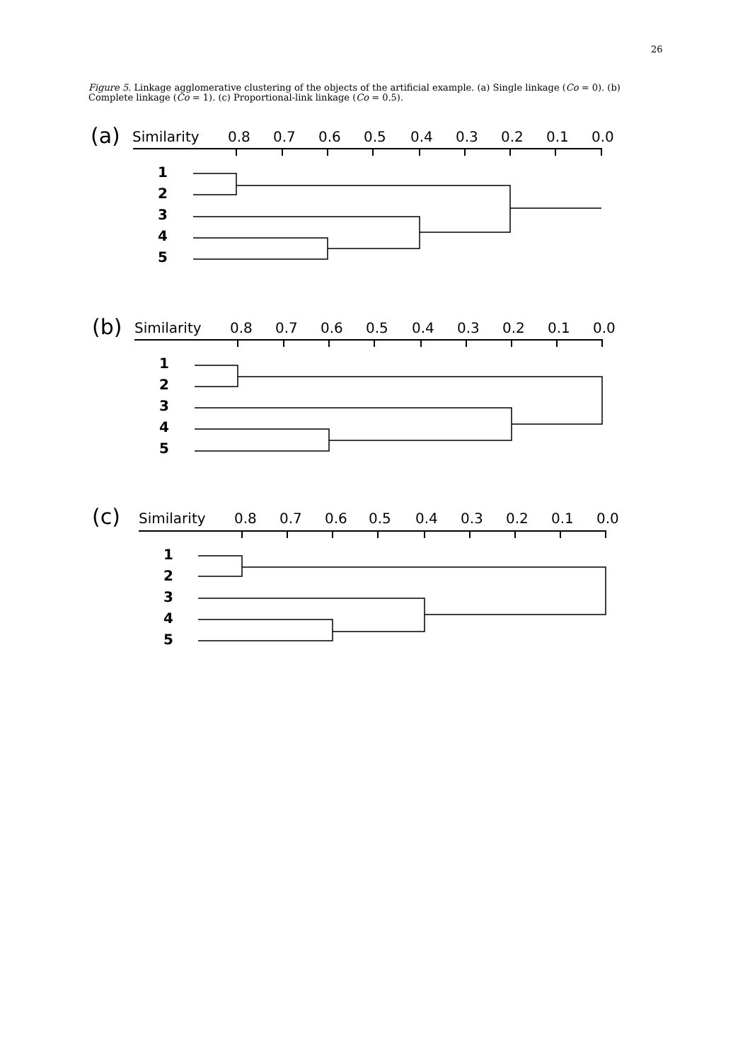26
Figure 5. Linkage agglomerative clustering of the objects of the artificial example. (a) Single linkage (Co = 0). (b) Complete linkage (Co = 1). (c) Proportional-link linkage (Co = 0.5).
(a)
Similarity
0.8
0.7
0.6
0.5
0.4
0.3
0.2
0.1
0.0
1
2
3
4
5
(b)
Similarity
0.8
0.7
0.6
0.5
0.4
0.3
0.2
0.1
0.0
1
2
3
4
5
(c)
Similarity
0.8
0.7
0.6
0.5
0.4
0.3
0.2
0.1
0.0
1
2
3
4
5